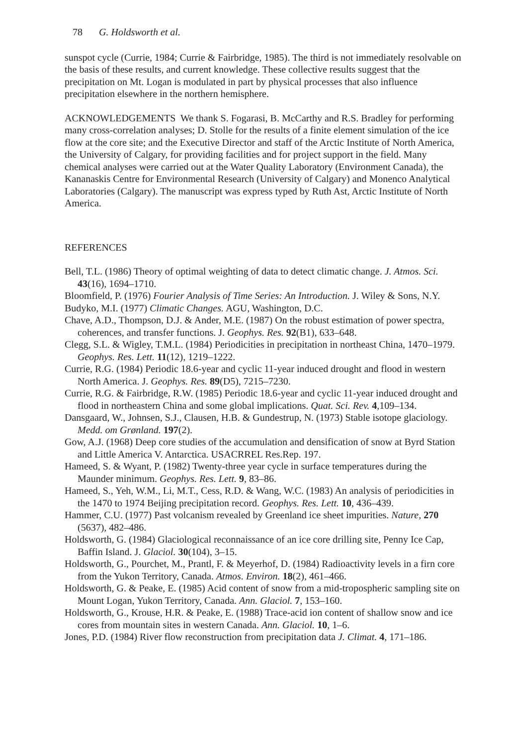78 G. Holdsworth et al.
sunspot cycle (Currie, 1984; Currie & Fairbridge, 1985). The third is not immediately resolvable on the basis of these results, and current knowledge. These collective results suggest that the precipitation on Mt. Logan is modulated in part by physical processes that also influence precipitation elsewhere in the northern hemisphere.
ACKNOWLEDGEMENTS We thank S. Fogarasi, B. McCarthy and R.S. Bradley for performing many cross-correlation analyses; D. Stolle for the results of a finite element simulation of the ice flow at the core site; and the Executive Director and staff of the Arctic Institute of North America, the University of Calgary, for providing facilities and for project support in the field. Many chemical analyses were carried out at the Water Quality Laboratory (Environment Canada), the Kananaskis Centre for Environmental Research (University of Calgary) and Monenco Analytical Laboratories (Calgary). The manuscript was express typed by Ruth Ast, Arctic Institute of North America.
REFERENCES
Bell, T.L. (1986) Theory of optimal weighting of data to detect climatic change. J. Atmos. Sci. 43(16), 1694–1710.
Bloomfield, P. (1976) Fourier Analysis of Time Series: An Introduction. J. Wiley & Sons, N.Y.
Budyko, M.I. (1977) Climatic Changes. AGU, Washington, D.C.
Chave, A.D., Thompson, D.J. & Ander, M.E. (1987) On the robust estimation of power spectra, coherences, and transfer functions. J. Geophys. Res. 92(B1), 633–648.
Clegg, S.L. & Wigley, T.M.L. (1984) Periodicities in precipitation in northeast China, 1470–1979. Geophys. Res. Lett. 11(12), 1219–1222.
Currie, R.G. (1984) Periodic 18.6-year and cyclic 11-year induced drought and flood in western North America. J. Geophys. Res. 89(D5), 7215–7230.
Currie, R.G. & Fairbridge, R.W. (1985) Periodic 18.6-year and cyclic 11-year induced drought and flood in northeastern China and some global implications. Quat. Sci. Rev. 4,109–134.
Dansgaard, W., Johnsen, S.J., Clausen, H.B. & Gundestrup, N. (1973) Stable isotope glaciology. Medd. om Grønland. 197(2).
Gow, A.J. (1968) Deep core studies of the accumulation and densification of snow at Byrd Station and Little America V. Antarctica. USACRREL Res.Rep. 197.
Hameed, S. & Wyant, P. (1982) Twenty-three year cycle in surface temperatures during the Maunder minimum. Geophys. Res. Lett. 9, 83–86.
Hameed, S., Yeh, W.M., Li, M.T., Cess, R.D. & Wang, W.C. (1983) An analysis of periodicities in the 1470 to 1974 Beijing precipitation record. Geophys. Res. Lett. 10, 436–439.
Hammer, C.U. (1977) Past volcanism revealed by Greenland ice sheet impurities. Nature, 270 (5637), 482–486.
Holdsworth, G. (1984) Glaciological reconnaissance of an ice core drilling site, Penny Ice Cap, Baffin Island. J. Glaciol. 30(104), 3–15.
Holdsworth, G., Pourchet, M., Prantl, F. & Meyerhof, D. (1984) Radioactivity levels in a firn core from the Yukon Territory, Canada. Atmos. Environ. 18(2), 461–466.
Holdsworth, G. & Peake, E. (1985) Acid content of snow from a mid-tropospheric sampling site on Mount Logan, Yukon Territory, Canada. Ann. Glaciol. 7, 153–160.
Holdsworth, G., Krouse, H.R. & Peake, E. (1988) Trace-acid ion content of shallow snow and ice cores from mountain sites in western Canada. Ann. Glaciol. 10, 1–6.
Jones, P.D. (1984) River flow reconstruction from precipitation data J. Climat. 4, 171–186.